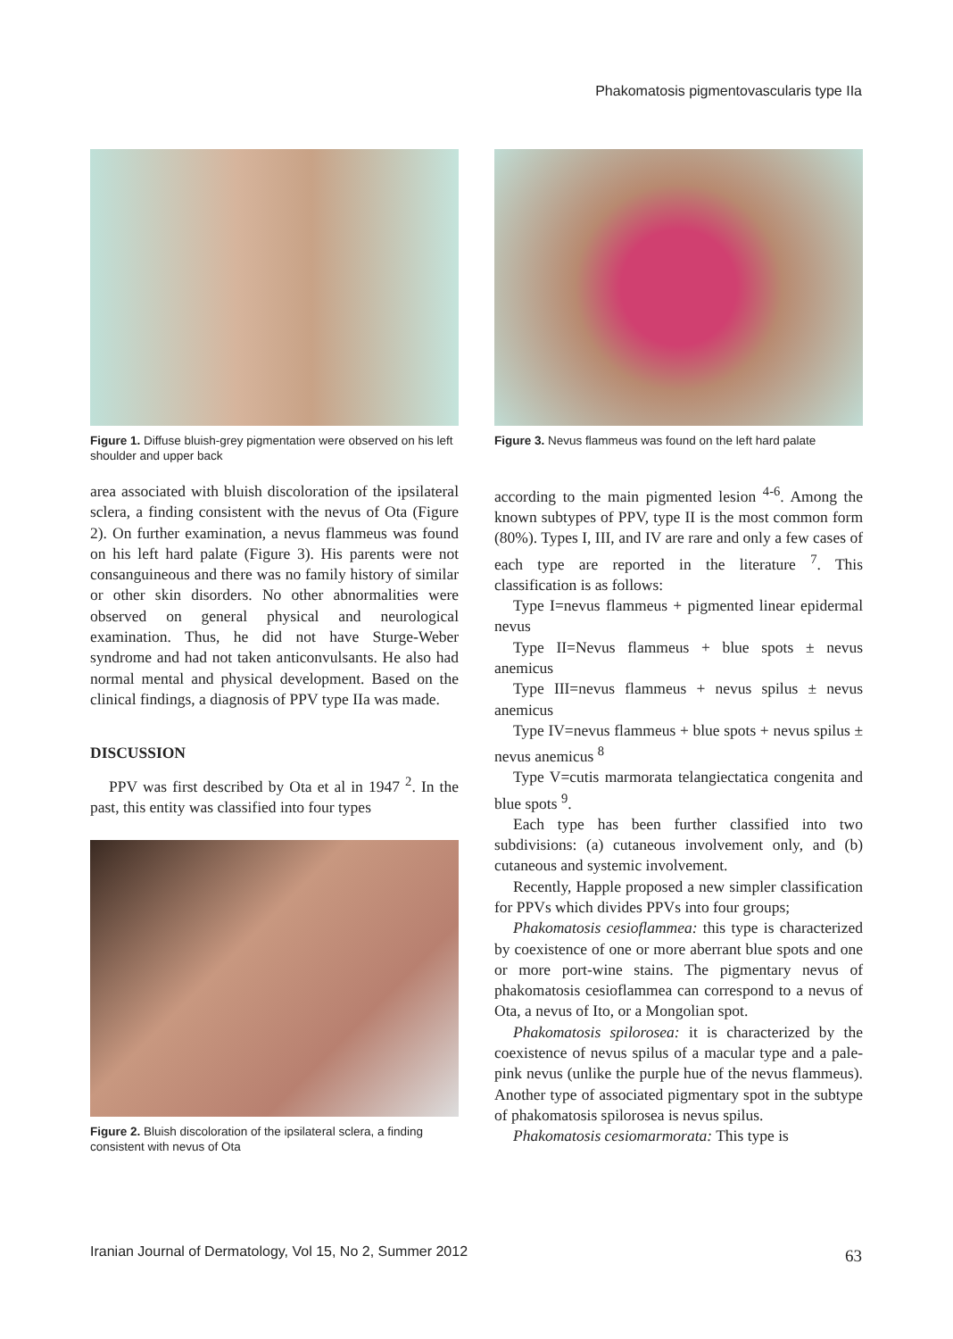Phakomatosis pigmentovascularis type IIa
Figure 1. Diffuse bluish-grey pigmentation were observed on his left shoulder and upper back
area associated with bluish discoloration of the ipsilateral sclera, a finding consistent with the nevus of Ota (Figure 2). On further examination, a nevus flammeus was found on his left hard palate (Figure 3). His parents were not consanguineous and there was no family history of similar or other skin disorders. No other abnormalities were observed on general physical and neurological examination. Thus, he did not have Sturge-Weber syndrome and had not taken anticonvulsants. He also had normal mental and physical development. Based on the clinical findings, a diagnosis of PPV type IIa was made.
DISCUSSION
PPV was first described by Ota et al in 1947 <sup>2</sup>. In the past, this entity was classified into four types
Figure 2. Bluish discoloration of the ipsilateral sclera, a finding consistent with nevus of Ota
Figure 3. Nevus flammeus was found on the left hard palate
according to the main pigmented lesion <sup>4-6</sup>. Among the known subtypes of PPV, type II is the most common form (80%). Types I, III, and IV are rare and only a few cases of each type are reported in the literature <sup>7</sup>. This classification is as follows:
Type I=nevus flammeus + pigmented linear epidermal nevus
Type II=Nevus flammeus + blue spots ± nevus anemicus
Type III=nevus flammeus + nevus spilus ± nevus anemicus
Type IV=nevus flammeus + blue spots + nevus spilus ± nevus anemicus <sup>8</sup>
Type V=cutis marmorata telangiectatica congenita and blue spots <sup>9</sup>.
Each type has been further classified into two subdivisions: (a) cutaneous involvement only, and (b) cutaneous and systemic involvement.
Recently, Happle proposed a new simpler classification for PPVs which divides PPVs into four groups;
Phakomatosis cesioflammea: this type is characterized by coexistence of one or more aberrant blue spots and one or more port-wine stains. The pigmentary nevus of phakomatosis cesioflammea can correspond to a nevus of Ota, a nevus of Ito, or a Mongolian spot.
Phakomatosis spilorosea: it is characterized by the coexistence of nevus spilus of a macular type and a pale-pink nevus (unlike the purple hue of the nevus flammeus). Another type of associated pigmentary spot in the subtype of phakomatosis spilorosea is nevus spilus.
Phakomatosis cesiomarmorata: This type is
Iranian Journal of Dermatology, Vol 15, No 2, Summer 2012
63